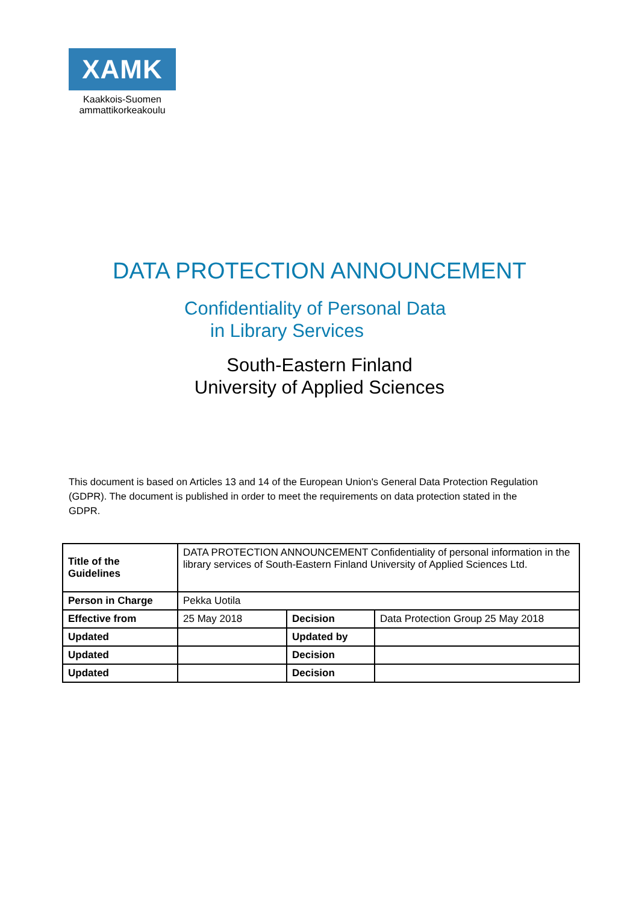XAMK
Kaakkois-Suomen
ammattikorkeakoulu
DATA PROTECTION ANNOUNCEMENT
Confidentiality of Personal Data
in Library Services
South-Eastern Finland
University of Applied Sciences
This document is based on Articles 13 and 14 of the European Union's General Data Protection Regulation (GDPR). The document is published in order to meet the requirements on data protection stated in the GDPR.
| Title of the Guidelines | DATA PROTECTION ANNOUNCEMENT Confidentiality of personal information in the library services of South-Eastern Finland University of Applied Sciences Ltd. | | |
| Person in Charge | Pekka Uotila | | |
| Effective from | 25 May 2018 | Decision | Data Protection Group 25 May 2018 |
| Updated | | Updated by | |
| Updated | | Decision | |
| Updated | | Decision | |